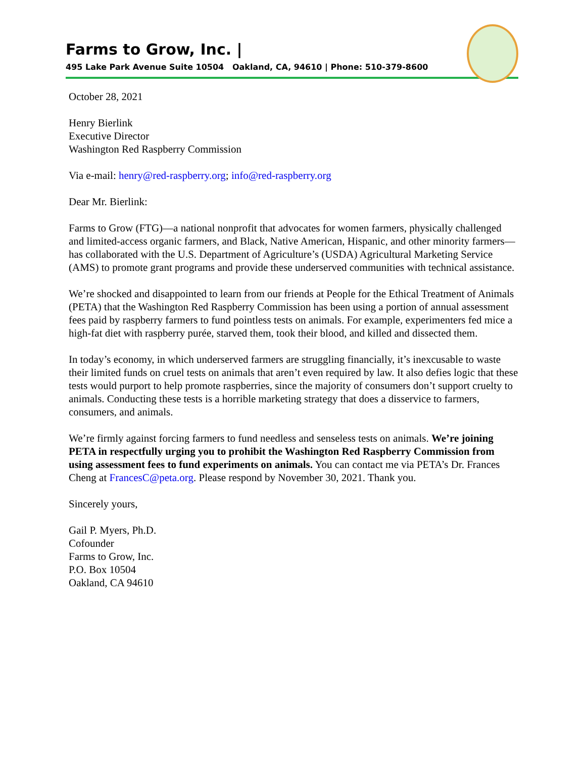Farms to Grow, Inc. |
495 Lake Park Avenue Suite 10504 Oakland, CA, 94610 | Phone: 510-379-8600
October 28, 2021
Henry Bierlink
Executive Director
Washington Red Raspberry Commission
Via e-mail: henry@red-raspberry.org; info@red-raspberry.org
Dear Mr. Bierlink:
Farms to Grow (FTG)—a national nonprofit that advocates for women farmers, physically challenged and limited-access organic farmers, and Black, Native American, Hispanic, and other minority farmers—has collaborated with the U.S. Department of Agriculture’s (USDA) Agricultural Marketing Service (AMS) to promote grant programs and provide these underserved communities with technical assistance.
We’re shocked and disappointed to learn from our friends at People for the Ethical Treatment of Animals (PETA) that the Washington Red Raspberry Commission has been using a portion of annual assessment fees paid by raspberry farmers to fund pointless tests on animals. For example, experimenters fed mice a high-fat diet with raspberry purée, starved them, took their blood, and killed and dissected them.
In today’s economy, in which underserved farmers are struggling financially, it’s inexcusable to waste their limited funds on cruel tests on animals that aren’t even required by law. It also defies logic that these tests would purport to help promote raspberries, since the majority of consumers don’t support cruelty to animals. Conducting these tests is a horrible marketing strategy that does a disservice to farmers, consumers, and animals.
We’re firmly against forcing farmers to fund needless and senseless tests on animals. We’re joining PETA in respectfully urging you to prohibit the Washington Red Raspberry Commission from using assessment fees to fund experiments on animals. You can contact me via PETA’s Dr. Frances Cheng at FrancesC@peta.org. Please respond by November 30, 2021. Thank you.
Sincerely yours,
Gail P. Myers, Ph.D.
Cofounder
Farms to Grow, Inc.
P.O. Box 10504
Oakland, CA 94610